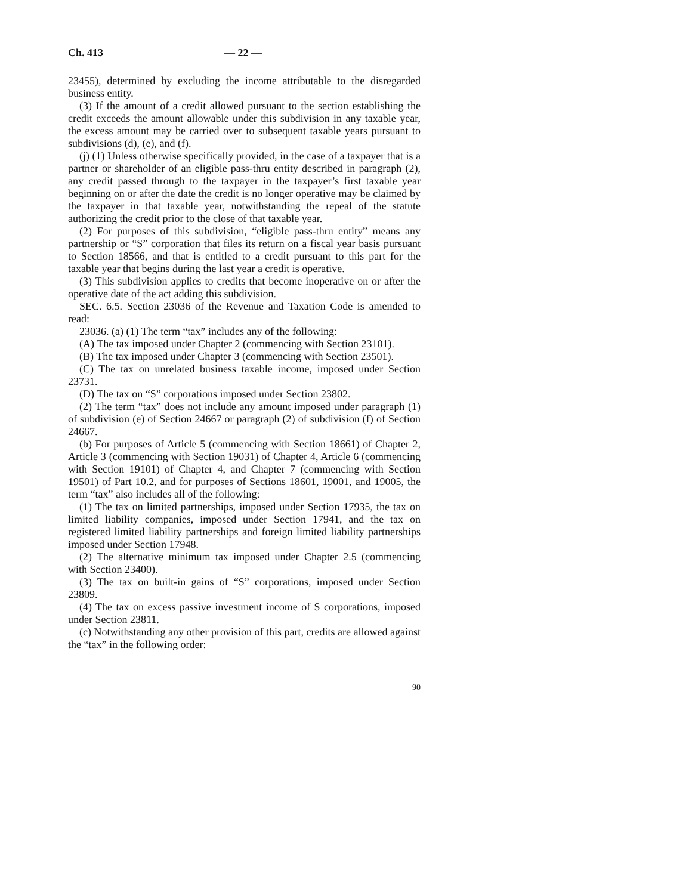Ch. 413 — 22 —
23455), determined by excluding the income attributable to the disregarded business entity.
(3) If the amount of a credit allowed pursuant to the section establishing the credit exceeds the amount allowable under this subdivision in any taxable year, the excess amount may be carried over to subsequent taxable years pursuant to subdivisions (d), (e), and (f).
(j) (1) Unless otherwise specifically provided, in the case of a taxpayer that is a partner or shareholder of an eligible pass-thru entity described in paragraph (2), any credit passed through to the taxpayer in the taxpayer’s first taxable year beginning on or after the date the credit is no longer operative may be claimed by the taxpayer in that taxable year, notwithstanding the repeal of the statute authorizing the credit prior to the close of that taxable year.
(2) For purposes of this subdivision, “eligible pass-thru entity” means any partnership or “S” corporation that files its return on a fiscal year basis pursuant to Section 18566, and that is entitled to a credit pursuant to this part for the taxable year that begins during the last year a credit is operative.
(3) This subdivision applies to credits that become inoperative on or after the operative date of the act adding this subdivision.
SEC. 6.5. Section 23036 of the Revenue and Taxation Code is amended to read:
23036. (a) (1) The term “tax” includes any of the following:
(A) The tax imposed under Chapter 2 (commencing with Section 23101).
(B) The tax imposed under Chapter 3 (commencing with Section 23501).
(C) The tax on unrelated business taxable income, imposed under Section 23731.
(D) The tax on “S” corporations imposed under Section 23802.
(2) The term “tax” does not include any amount imposed under paragraph (1) of subdivision (e) of Section 24667 or paragraph (2) of subdivision (f) of Section 24667.
(b) For purposes of Article 5 (commencing with Section 18661) of Chapter 2, Article 3 (commencing with Section 19031) of Chapter 4, Article 6 (commencing with Section 19101) of Chapter 4, and Chapter 7 (commencing with Section 19501) of Part 10.2, and for purposes of Sections 18601, 19001, and 19005, the term “tax” also includes all of the following:
(1) The tax on limited partnerships, imposed under Section 17935, the tax on limited liability companies, imposed under Section 17941, and the tax on registered limited liability partnerships and foreign limited liability partnerships imposed under Section 17948.
(2) The alternative minimum tax imposed under Chapter 2.5 (commencing with Section 23400).
(3) The tax on built-in gains of “S” corporations, imposed under Section 23809.
(4) The tax on excess passive investment income of S corporations, imposed under Section 23811.
(c) Notwithstanding any other provision of this part, credits are allowed against the “tax” in the following order:
90